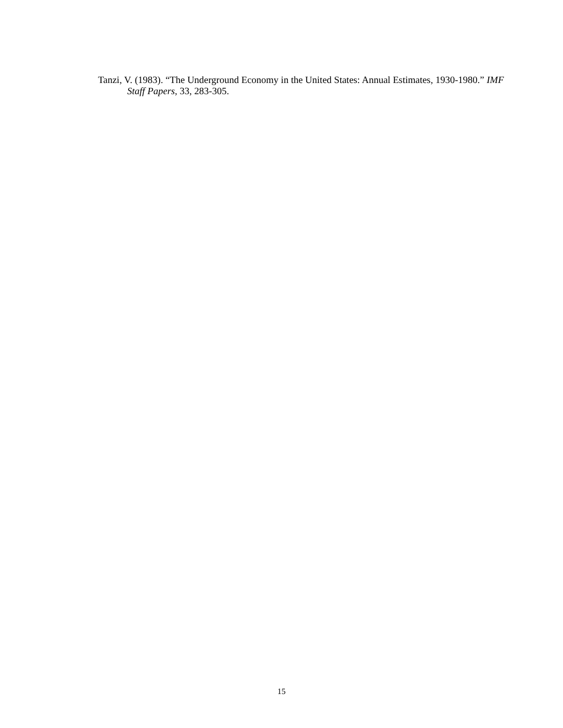Tanzi, V. (1983). “The Underground Economy in the United States: Annual Estimates, 1930-1980.” IMF Staff Papers, 33, 283-305.
15